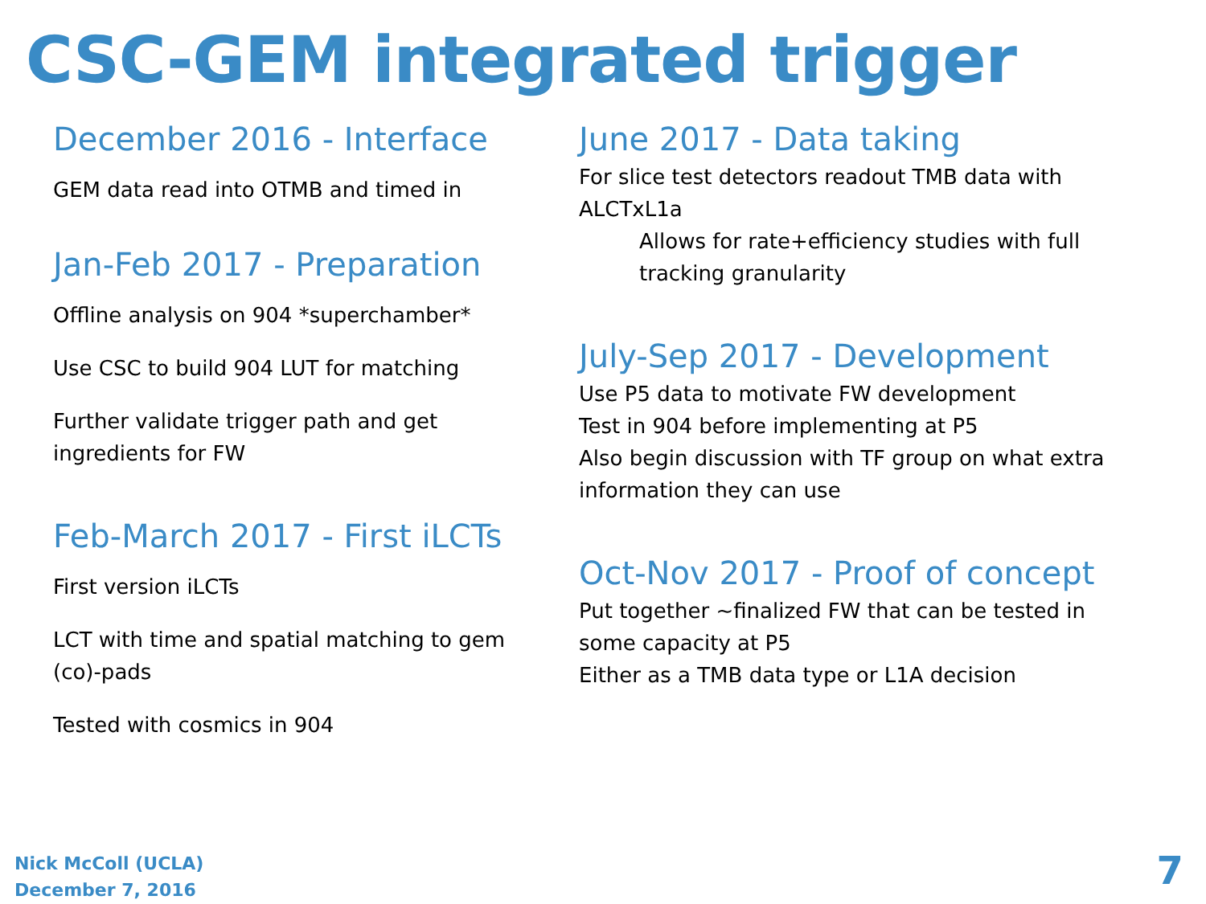CSC-GEM integrated trigger
December 2016 - Interface
GEM data read into OTMB and timed in
Jan-Feb 2017 - Preparation
Offline analysis on 904 *superchamber*
Use CSC to build 904 LUT for matching
Further validate trigger path and get ingredients for FW
Feb-March 2017 - First iLCTs
First version iLCTs
LCT with time and spatial matching to gem (co)-pads
Tested with cosmics in 904
June 2017 - Data taking
For slice test detectors readout TMB data with ALCTxL1a
Allows for rate+efficiency studies with full tracking granularity
July-Sep 2017 - Development
Use P5 data to motivate FW development
Test in 904 before implementing at P5
Also begin discussion with TF group on what extra information they can use
Oct-Nov 2017 - Proof of concept
Put together ~finalized FW that can be tested in some capacity at P5
Either as a TMB data type or L1A decision
Nick McColl (UCLA)
December 7, 2016
7